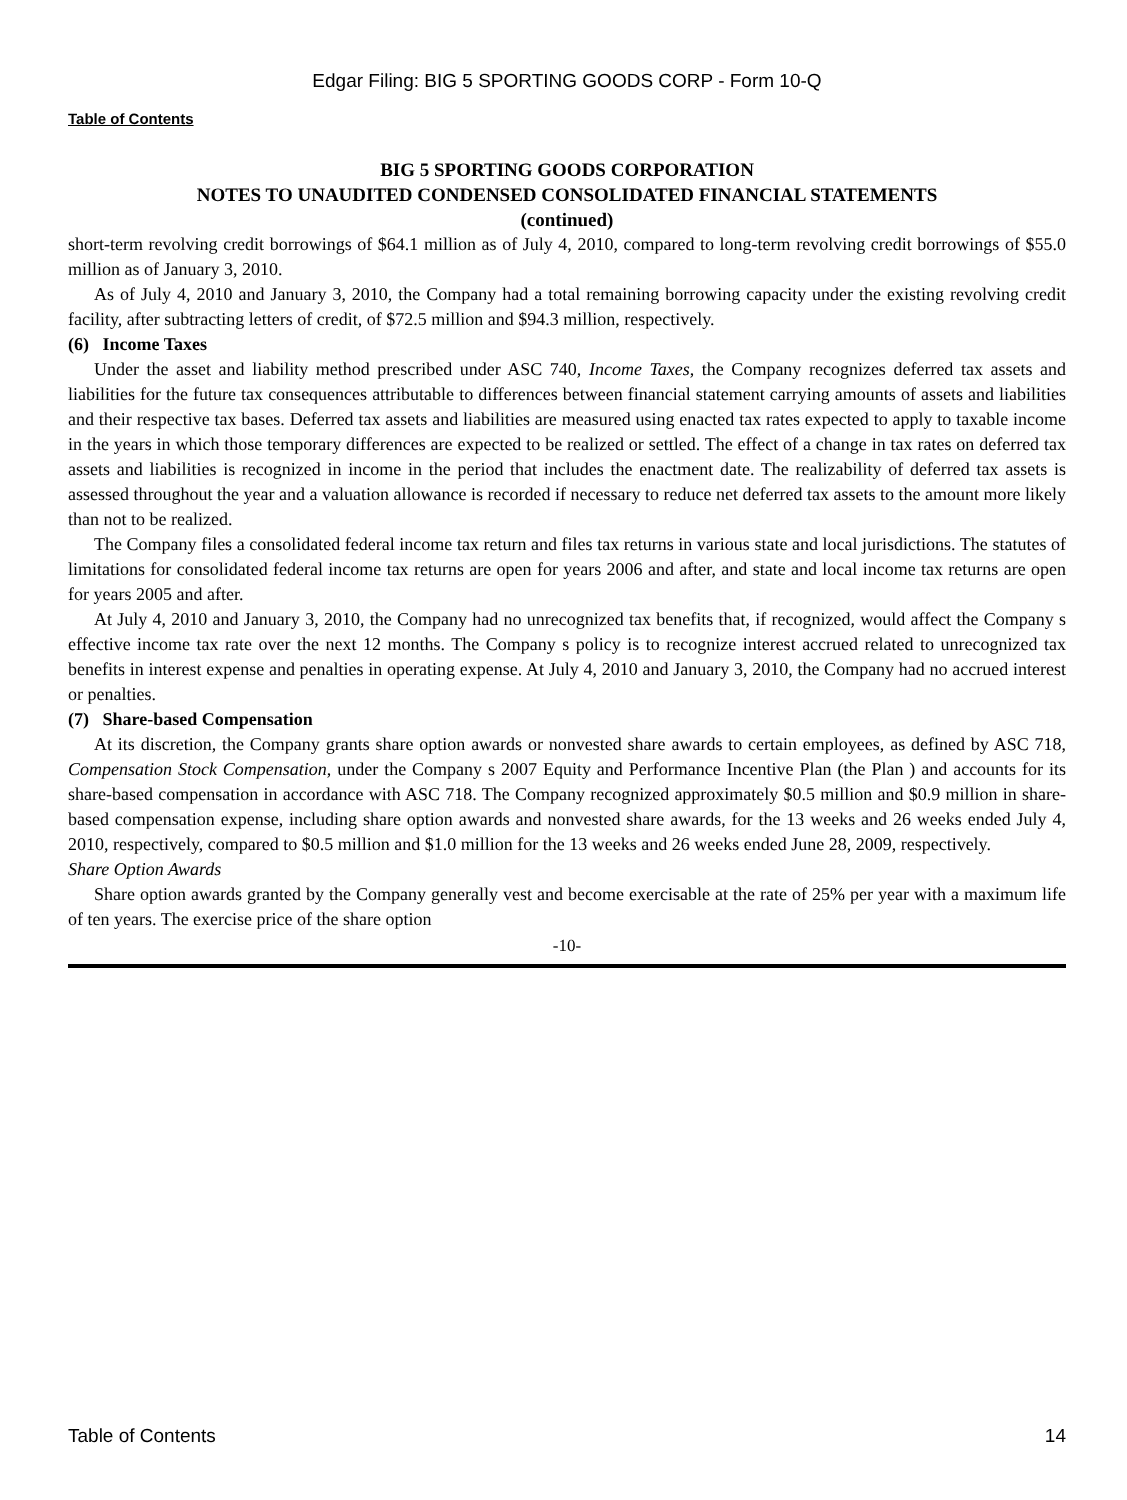Edgar Filing: BIG 5 SPORTING GOODS CORP - Form 10-Q
Table of Contents
BIG 5 SPORTING GOODS CORPORATION
NOTES TO UNAUDITED CONDENSED CONSOLIDATED FINANCIAL STATEMENTS
(continued)
short-term revolving credit borrowings of $64.1 million as of July 4, 2010, compared to long-term revolving credit borrowings of $55.0 million as of January 3, 2010.
As of July 4, 2010 and January 3, 2010, the Company had a total remaining borrowing capacity under the existing revolving credit facility, after subtracting letters of credit, of $72.5 million and $94.3 million, respectively.
(6) Income Taxes
Under the asset and liability method prescribed under ASC 740, Income Taxes, the Company recognizes deferred tax assets and liabilities for the future tax consequences attributable to differences between financial statement carrying amounts of assets and liabilities and their respective tax bases. Deferred tax assets and liabilities are measured using enacted tax rates expected to apply to taxable income in the years in which those temporary differences are expected to be realized or settled. The effect of a change in tax rates on deferred tax assets and liabilities is recognized in income in the period that includes the enactment date. The realizability of deferred tax assets is assessed throughout the year and a valuation allowance is recorded if necessary to reduce net deferred tax assets to the amount more likely than not to be realized.
The Company files a consolidated federal income tax return and files tax returns in various state and local jurisdictions. The statutes of limitations for consolidated federal income tax returns are open for years 2006 and after, and state and local income tax returns are open for years 2005 and after.
At July 4, 2010 and January 3, 2010, the Company had no unrecognized tax benefits that, if recognized, would affect the Company s effective income tax rate over the next 12 months. The Company s policy is to recognize interest accrued related to unrecognized tax benefits in interest expense and penalties in operating expense. At July 4, 2010 and January 3, 2010, the Company had no accrued interest or penalties.
(7) Share-based Compensation
At its discretion, the Company grants share option awards or nonvested share awards to certain employees, as defined by ASC 718, Compensation Stock Compensation, under the Company s 2007 Equity and Performance Incentive Plan (the Plan ) and accounts for its share-based compensation in accordance with ASC 718. The Company recognized approximately $0.5 million and $0.9 million in share-based compensation expense, including share option awards and nonvested share awards, for the 13 weeks and 26 weeks ended July 4, 2010, respectively, compared to $0.5 million and $1.0 million for the 13 weeks and 26 weeks ended June 28, 2009, respectively.
Share Option Awards
Share option awards granted by the Company generally vest and become exercisable at the rate of 25% per year with a maximum life of ten years. The exercise price of the share option
-10-
Table of Contents 14